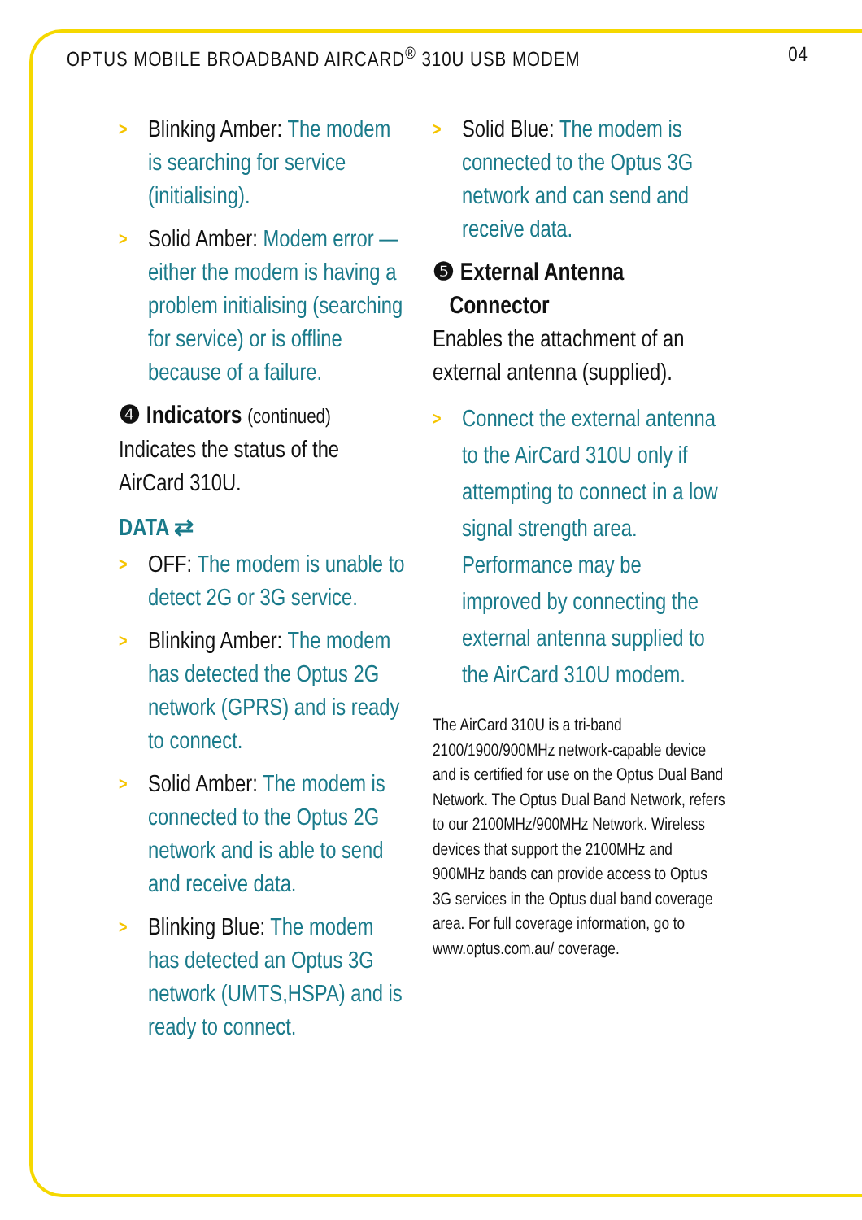OPTUS MOBILE BROADBAND AIRCARD<sup>®</sup> 310U USB MODEM 04
> Blinking Amber: The modem is searching for service (initialising).
> Solid Amber: Modem error — either the modem is having a problem initialising (searching for service) or is offline because of a failure.
❹ Indicators (continued)
Indicates the status of the AirCard 310U.
DATA ⇄
> OFF: The modem is unable to detect 2G or 3G service.
> Blinking Amber: The modem has detected the Optus 2G network (GPRS) and is ready to connect.
> Solid Amber: The modem is connected to the Optus 2G network and is able to send and receive data.
> Blinking Blue: The modem has detected an Optus 3G network (UMTS,HSPA) and is ready to connect.
> Solid Blue: The modem is connected to the Optus 3G network and can send and receive data.
❺ External Antenna
Connector
Enables the attachment of an external antenna (supplied).
> Connect the external antenna to the AirCard 310U only if attempting to connect in a low signal strength area. Performance may be improved by connecting the external antenna supplied to the AirCard 310U modem.
The AirCard 310U is a tri-band 2100/1900/900MHz network-capable device and is certified for use on the Optus Dual Band Network. The Optus Dual Band Network, refers to our 2100MHz/900MHz Network. Wireless devices that support the 2100MHz and 900MHz bands can provide access to Optus 3G services in the Optus dual band coverage area. For full coverage information, go to www.optus.com.au/ coverage.